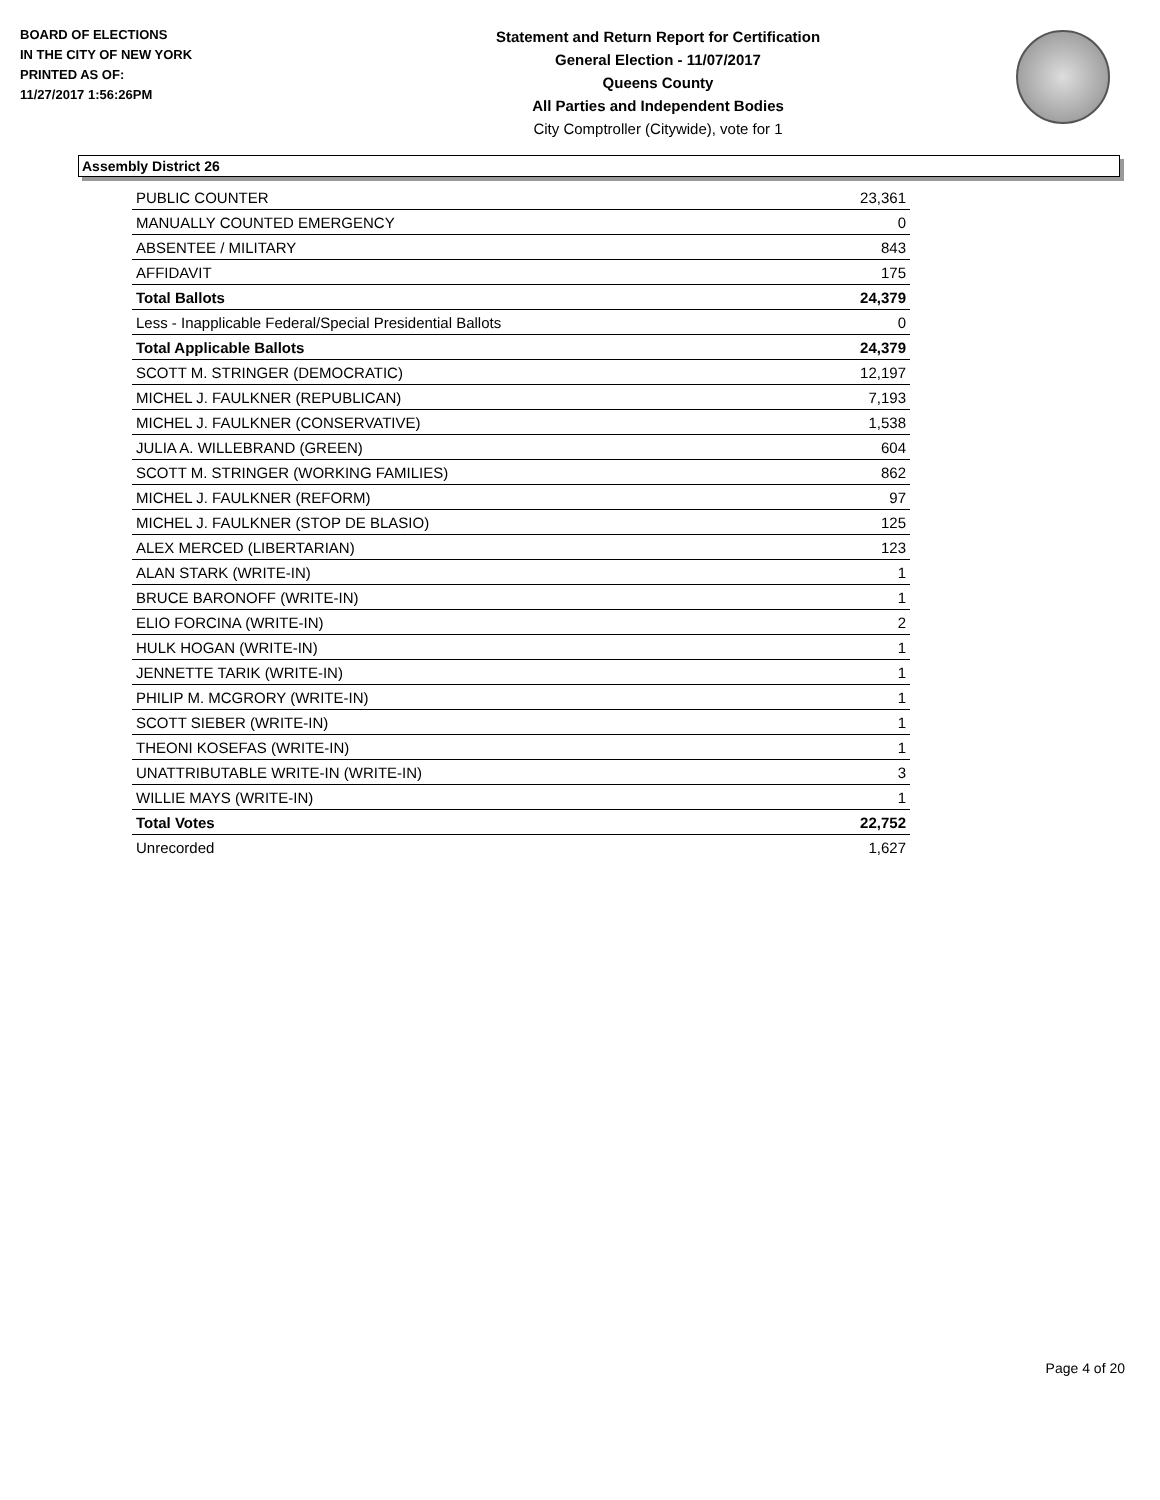BOARD OF ELECTIONS
IN THE CITY OF NEW YORK
PRINTED AS OF:
11/27/2017 1:56:26PM
Statement and Return Report for Certification
General Election - 11/07/2017
Queens County
All Parties and Independent Bodies
City Comptroller (Citywide), vote for 1
Assembly District 26
| PUBLIC COUNTER | 23,361 |
| MANUALLY COUNTED EMERGENCY | 0 |
| ABSENTEE / MILITARY | 843 |
| AFFIDAVIT | 175 |
| Total Ballots | 24,379 |
| Less - Inapplicable Federal/Special Presidential Ballots | 0 |
| Total Applicable Ballots | 24,379 |
| SCOTT M. STRINGER (DEMOCRATIC) | 12,197 |
| MICHEL J. FAULKNER (REPUBLICAN) | 7,193 |
| MICHEL J. FAULKNER (CONSERVATIVE) | 1,538 |
| JULIA A. WILLEBRAND (GREEN) | 604 |
| SCOTT M. STRINGER (WORKING FAMILIES) | 862 |
| MICHEL J. FAULKNER (REFORM) | 97 |
| MICHEL J. FAULKNER (STOP DE BLASIO) | 125 |
| ALEX MERCED (LIBERTARIAN) | 123 |
| ALAN STARK (WRITE-IN) | 1 |
| BRUCE BARONOFF (WRITE-IN) | 1 |
| ELIO FORCINA (WRITE-IN) | 2 |
| HULK HOGAN (WRITE-IN) | 1 |
| JENNETTE TARIK (WRITE-IN) | 1 |
| PHILIP M. MCGRORY (WRITE-IN) | 1 |
| SCOTT SIEBER (WRITE-IN) | 1 |
| THEONI KOSEFAS (WRITE-IN) | 1 |
| UNATTRIBUTABLE WRITE-IN (WRITE-IN) | 3 |
| WILLIE MAYS (WRITE-IN) | 1 |
| Total Votes | 22,752 |
| Unrecorded | 1,627 |
Page 4 of 20